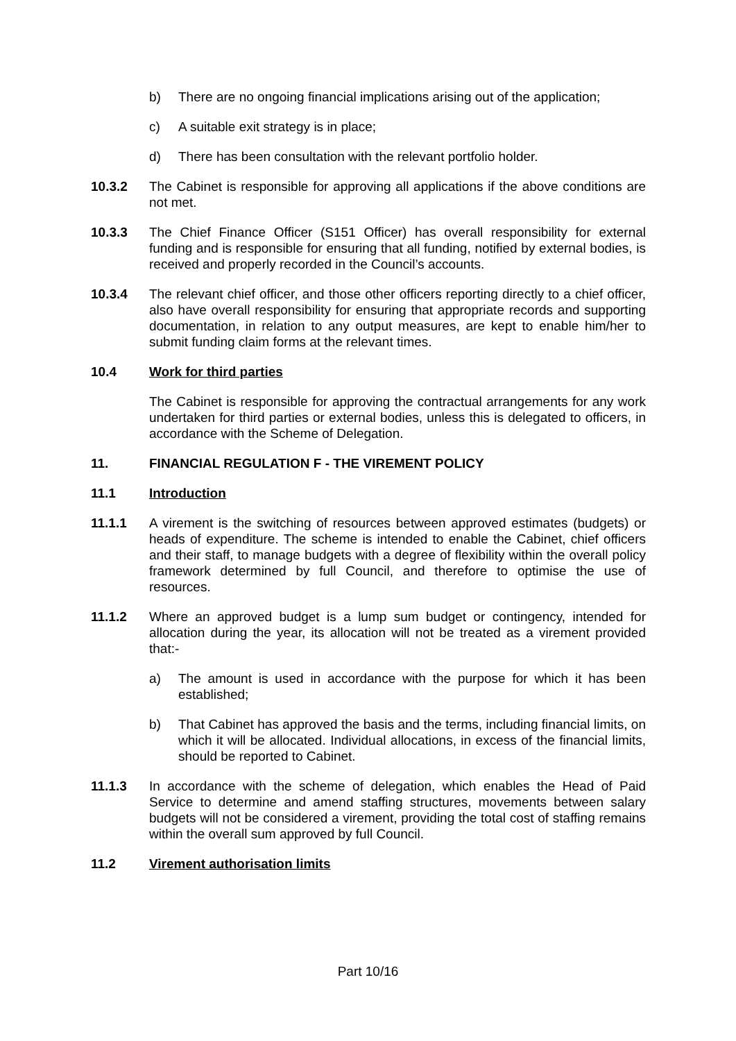b) There are no ongoing financial implications arising out of the application;
c) A suitable exit strategy is in place;
d) There has been consultation with the relevant portfolio holder.
10.3.2 The Cabinet is responsible for approving all applications if the above conditions are not met.
10.3.3 The Chief Finance Officer (S151 Officer) has overall responsibility for external funding and is responsible for ensuring that all funding, notified by external bodies, is received and properly recorded in the Council’s accounts.
10.3.4 The relevant chief officer, and those other officers reporting directly to a chief officer, also have overall responsibility for ensuring that appropriate records and supporting documentation, in relation to any output measures, are kept to enable him/her to submit funding claim forms at the relevant times.
10.4 Work for third parties
The Cabinet is responsible for approving the contractual arrangements for any work undertaken for third parties or external bodies, unless this is delegated to officers, in accordance with the Scheme of Delegation.
11. FINANCIAL REGULATION F - THE VIREMENT POLICY
11.1 Introduction
11.1.1 A virement is the switching of resources between approved estimates (budgets) or heads of expenditure. The scheme is intended to enable the Cabinet, chief officers and their staff, to manage budgets with a degree of flexibility within the overall policy framework determined by full Council, and therefore to optimise the use of resources.
11.1.2 Where an approved budget is a lump sum budget or contingency, intended for allocation during the year, its allocation will not be treated as a virement provided that:-
a) The amount is used in accordance with the purpose for which it has been established;
b) That Cabinet has approved the basis and the terms, including financial limits, on which it will be allocated. Individual allocations, in excess of the financial limits, should be reported to Cabinet.
11.1.3 In accordance with the scheme of delegation, which enables the Head of Paid Service to determine and amend staffing structures, movements between salary budgets will not be considered a virement, providing the total cost of staffing remains within the overall sum approved by full Council.
11.2 Virement authorisation limits
Part 10/16